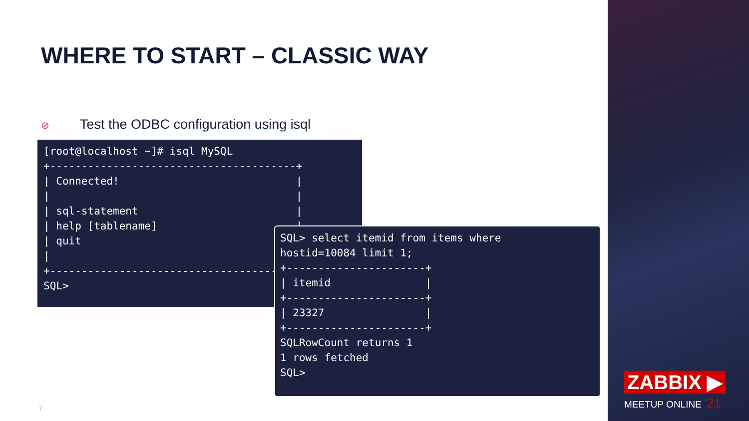WHERE TO START – CLASSIC WAY
⊘ Test the ODBC configuration using isql
[root@localhost ~]# isql MySQL
+---------------------------------------+
| Connected!                            |
|                                       |
| sql-statement                         |
| help [tablename]                      |
| quit                                  |
|                                       |
+---------------------------------------+
SQL>
SQL> select itemid from items where
hostid=10084 limit 1;
+----------------------+
| itemid               |
+----------------------+
| 23327                |
+----------------------+
SQLRowCount returns 1
1 rows fetched
SQL>
7
ZABBIX ▶
MEETUP ONLINE '21